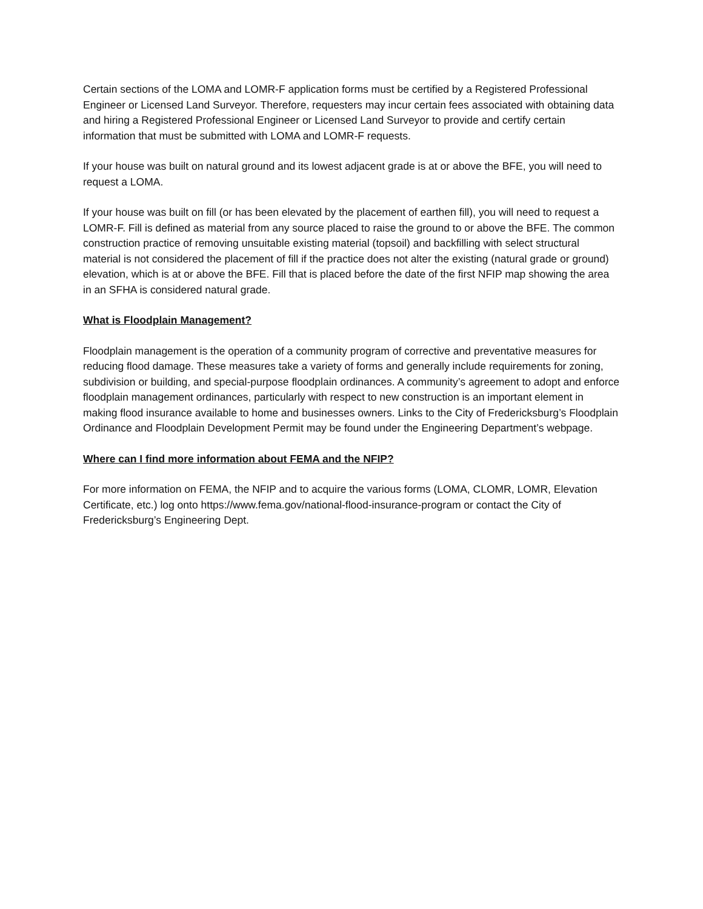Certain sections of the LOMA and LOMR-F application forms must be certified by a Registered Professional Engineer or Licensed Land Surveyor. Therefore, requesters may incur certain fees associated with obtaining data and hiring a Registered Professional Engineer or Licensed Land Surveyor to provide and certify certain information that must be submitted with LOMA and LOMR-F requests.
If your house was built on natural ground and its lowest adjacent grade is at or above the BFE, you will need to request a LOMA.
If your house was built on fill (or has been elevated by the placement of earthen fill), you will need to request a LOMR-F. Fill is defined as material from any source placed to raise the ground to or above the BFE. The common construction practice of removing unsuitable existing material (topsoil) and backfilling with select structural material is not considered the placement of fill if the practice does not alter the existing (natural grade or ground) elevation, which is at or above the BFE. Fill that is placed before the date of the first NFIP map showing the area in an SFHA is considered natural grade.
What is Floodplain Management?
Floodplain management is the operation of a community program of corrective and preventative measures for reducing flood damage. These measures take a variety of forms and generally include requirements for zoning, subdivision or building, and special-purpose floodplain ordinances. A community’s agreement to adopt and enforce floodplain management ordinances, particularly with respect to new construction is an important element in making flood insurance available to home and businesses owners. Links to the City of Fredericksburg’s Floodplain Ordinance and Floodplain Development Permit may be found under the Engineering Department’s webpage.
Where can I find more information about FEMA and the NFIP?
For more information on FEMA, the NFIP and to acquire the various forms (LOMA, CLOMR, LOMR, Elevation Certificate, etc.) log onto https://www.fema.gov/national-flood-insurance-program or contact the City of Fredericksburg’s Engineering Dept.